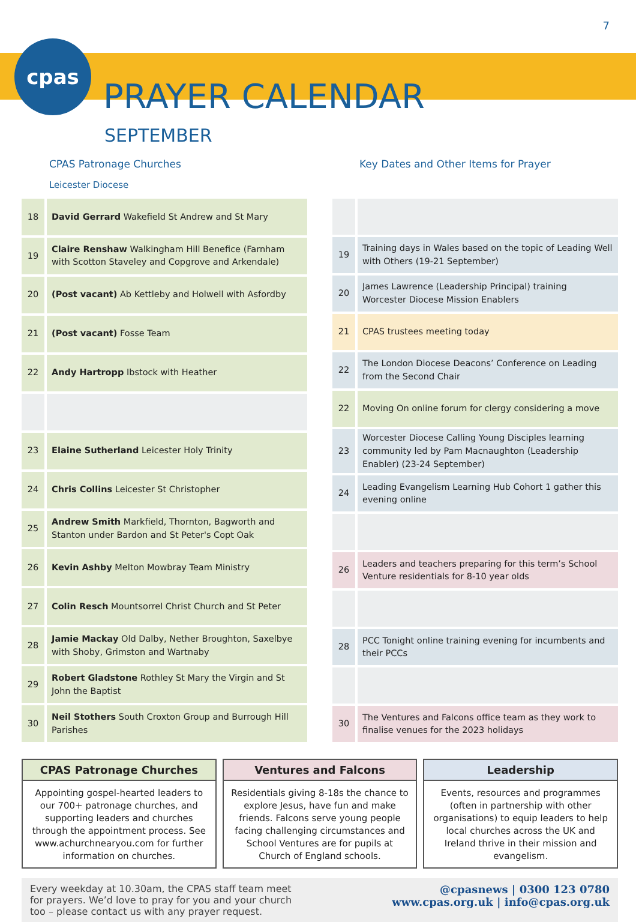7
cpas
PRAYER CALENDAR
SEPTEMBER
CPAS Patronage Churches Key Dates and Other Items for Prayer
Leicester Diocese
| 18 | David Gerrard Wakefield St Andrew and St Mary |
| 19 | Claire Renshaw Walkingham Hill Benefice (Farnham with Scotton Staveley and Copgrove and Arkendale) |
| 20 | (Post vacant) Ab Kettleby and Holwell with Asfordby |
| 21 | (Post vacant) Fosse Team |
| 22 | Andy Hartropp Ibstock with Heather |
| 23 | Elaine Sutherland Leicester Holy Trinity |
| 24 | Chris Collins Leicester St Christopher |
| 25 | Andrew Smith Markfield, Thornton, Bagworth and Stanton under Bardon and St Peter's Copt Oak |
| 26 | Kevin Ashby Melton Mowbray Team Ministry |
| 27 | Colin Resch Mountsorrel Christ Church and St Peter |
| 28 | Jamie Mackay Old Dalby, Nether Broughton, Saxelbye with Shoby, Grimston and Wartnaby |
| 29 | Robert Gladstone Rothley St Mary the Virgin and St John the Baptist |
| 30 | Neil Stothers South Croxton Group and Burrough Hill Parishes |
| 19 | Training days in Wales based on the topic of Leading Well with Others (19-21 September) |
| 20 | James Lawrence (Leadership Principal) training Worcester Diocese Mission Enablers |
| 21 | CPAS trustees meeting today |
| 22 | The London Diocese Deacons’ Conference on Leading from the Second Chair |
| 22 | Moving On online forum for clergy considering a move |
| 23 | Worcester Diocese Calling Young Disciples learning community led by Pam Macnaughton (Leadership Enabler) (23-24 September) |
| 24 | Leading Evangelism Learning Hub Cohort 1 gather this evening online |
| 26 | Leaders and teachers preparing for this term’s School Venture residentials for 8-10 year olds |
| 28 | PCC Tonight online training evening for incumbents and their PCCs |
| 30 | The Ventures and Falcons office team as they work to finalise venues for the 2023 holidays |
CPAS Patronage Churches
Appointing gospel-hearted leaders to our 700+ patronage churches, and supporting leaders and churches through the appointment process. See www.achurchnearyou.com for further information on churches.
Ventures and Falcons
Residentials giving 8-18s the chance to explore Jesus, have fun and make friends. Falcons serve young people facing challenging circumstances and School Ventures are for pupils at Church of England schools.
Leadership
Events, resources and programmes (often in partnership with other organisations) to equip leaders to help local churches across the UK and Ireland thrive in their mission and evangelism.
Every weekday at 10.30am, the CPAS staff team meet
for prayers. We’d love to pray for you and your church
too – please contact us with any prayer request.
@cpasnews | 0300 123 0780
www.cpas.org.uk | info@cpas.org.uk